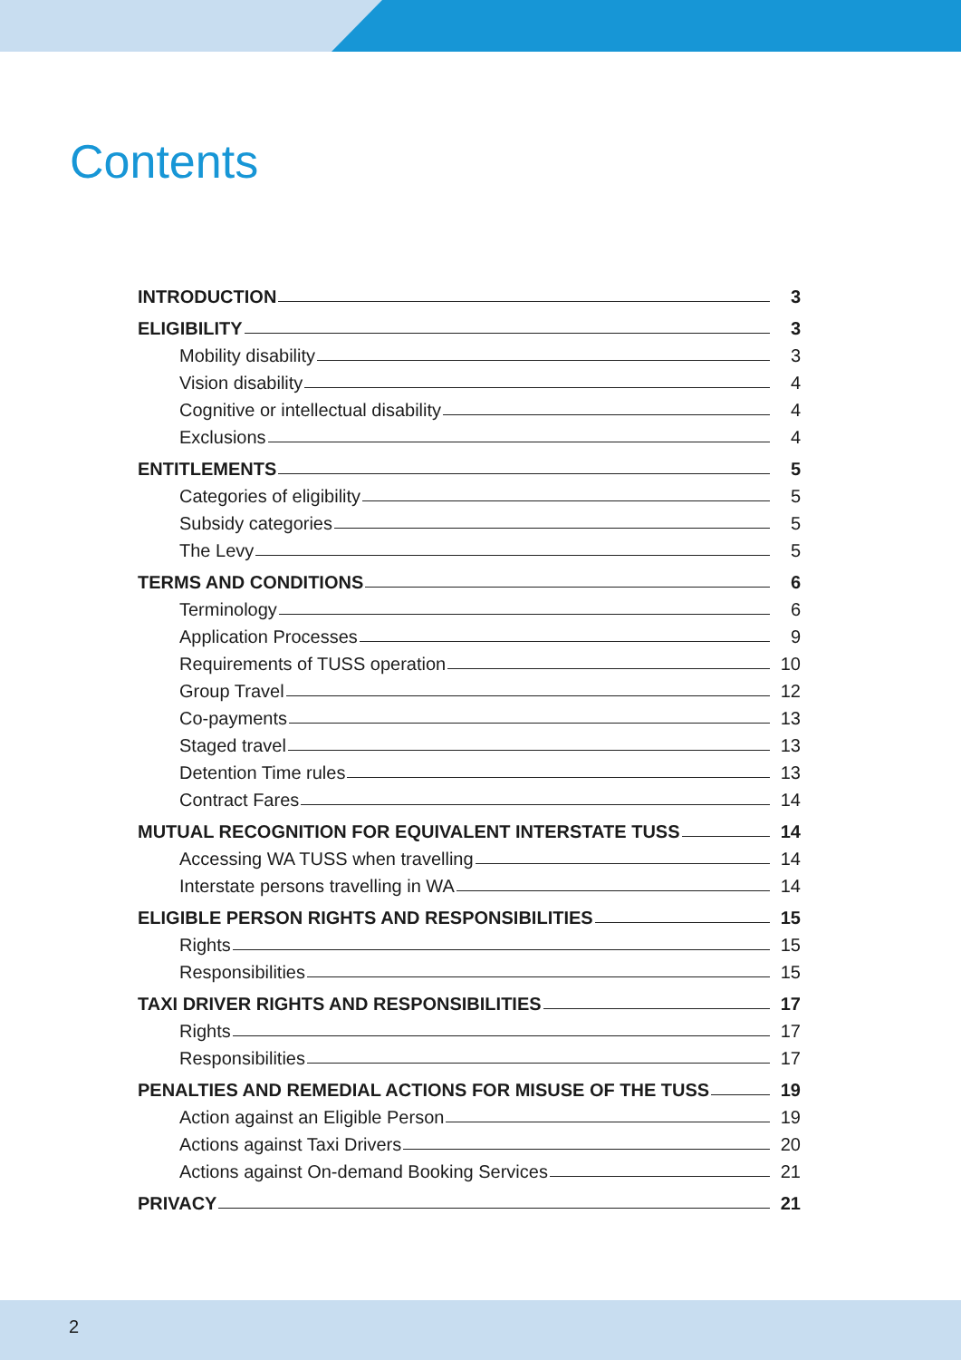Contents
INTRODUCTION 3
ELIGIBILITY 3
Mobility disability 3
Vision disability 4
Cognitive or intellectual disability 4
Exclusions 4
ENTITLEMENTS 5
Categories of eligibility 5
Subsidy categories 5
The Levy 5
TERMS AND CONDITIONS 6
Terminology 6
Application Processes 9
Requirements of TUSS operation 10
Group Travel 12
Co-payments 13
Staged travel 13
Detention Time rules 13
Contract Fares 14
MUTUAL RECOGNITION FOR EQUIVALENT INTERSTATE TUSS 14
Accessing WA TUSS when travelling 14
Interstate persons travelling in WA 14
ELIGIBLE PERSON RIGHTS AND RESPONSIBILITIES 15
Rights 15
Responsibilities 15
TAXI DRIVER RIGHTS AND RESPONSIBILITIES 17
Rights 17
Responsibilities 17
PENALTIES AND REMEDIAL ACTIONS FOR MISUSE OF THE TUSS 19
Action against an Eligible Person 19
Actions against Taxi Drivers 20
Actions against On-demand Booking Services 21
PRIVACY 21
2